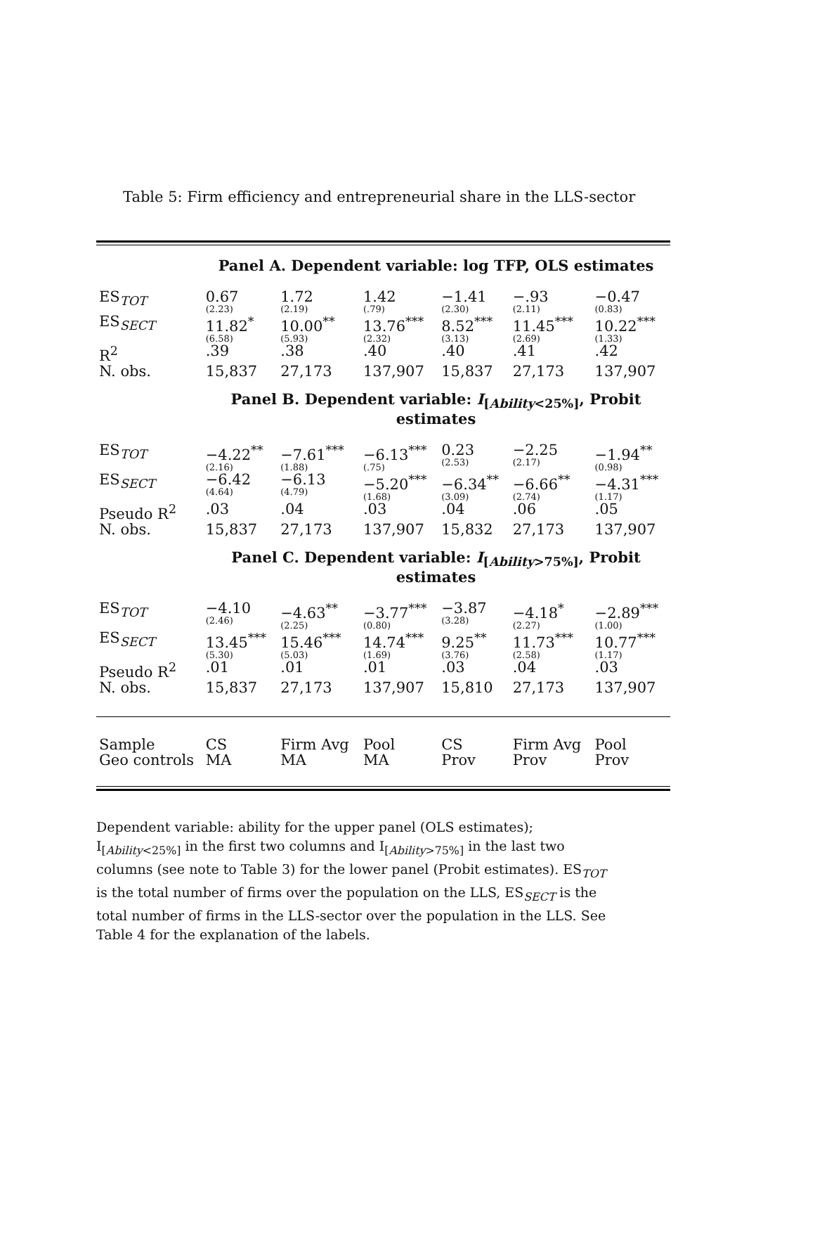Table 5: Firm efficiency and entrepreneurial share in the LLS-sector
| Panel A. Dependent variable: log TFP, OLS estimates | | | | | | |
| ES<sub>TOT</sub> | 0.67 (2.23) | 1.72 (2.19) | 1.42 (.79) | −1.41 (2.30) | −.93 (2.11) | −0.47 (0.83) |
| ES<sub>SECT</sub> | 11.82<sup>*</sup> (6.58) | 10.00<sup>**</sup> (5.93) | 13.76<sup>***</sup> (2.32) | 8.52<sup>***</sup> (3.13) | 11.45<sup>***</sup> (2.69) | 10.22<sup>***</sup> (1.33) |
| R<sup>2</sup> | .39 | .38 | .40 | .40 | .41 | .42 |
| N. obs. | 15,837 | 27,173 | 137,907 | 15,837 | 27,173 | 137,907 |
| Panel B. Dependent variable: I<sub>[Ability<25%]</sub>, Probit estimates | | | | | | |
| ES<sub>TOT</sub> | −4.22<sup>**</sup> (2.16) | −7.61<sup>***</sup> (1.88) | −6.13<sup>***</sup> (.75) | 0.23 (2.53) | −2.25 (2.17) | −1.94<sup>**</sup> (0.98) |
| ES<sub>SECT</sub> | −6.42 (4.64) | −6.13 (4.79) | −5.20<sup>***</sup> (1.68) | −6.34<sup>**</sup> (3.09) | −6.66<sup>**</sup> (2.74) | −4.31<sup>***</sup> (1.17) |
| Pseudo R<sup>2</sup> | .03 | .04 | .03 | .04 | .06 | .05 |
| N. obs. | 15,837 | 27,173 | 137,907 | 15,832 | 27,173 | 137,907 |
| Panel C. Dependent variable: I<sub>[Ability>75%]</sub>, Probit estimates | | | | | | |
| ES<sub>TOT</sub> | −4.10 (2.46) | −4.63<sup>**</sup> (2.25) | −3.77<sup>***</sup> (0.80) | −3.87 (3.28) | −4.18<sup>*</sup> (2.27) | −2.89<sup>***</sup> (1.00) |
| ES<sub>SECT</sub> | 13.45<sup>***</sup> (5.30) | 15.46<sup>***</sup> (5.03) | 14.74<sup>***</sup> (1.69) | 9.25<sup>**</sup> (3.76) | 11.73<sup>***</sup> (2.58) | 10.77<sup>***</sup> (1.17) |
| Pseudo R<sup>2</sup> | .01 | .01 | .01 | .03 | .04 | .03 |
| N. obs. | 15,837 | 27,173 | 137,907 | 15,810 | 27,173 | 137,907 |
| Sample | CS | Firm Avg | Pool | CS | Firm Avg | Pool |
| Geo controls | MA | MA | MA | Prov | Prov | Prov |
Dependent variable: ability for the upper panel (OLS estimates); I<sub>[Ability<25%]</sub> in the first two columns and I<sub>[Ability>75%]</sub> in the last two columns (see note to Table 3) for the lower panel (Probit estimates). ES<sub>TOT</sub> is the total number of firms over the population on the LLS, ES<sub>SECT</sub> is the total number of firms in the LLS-sector over the population in the LLS. See Table 4 for the explanation of the labels.